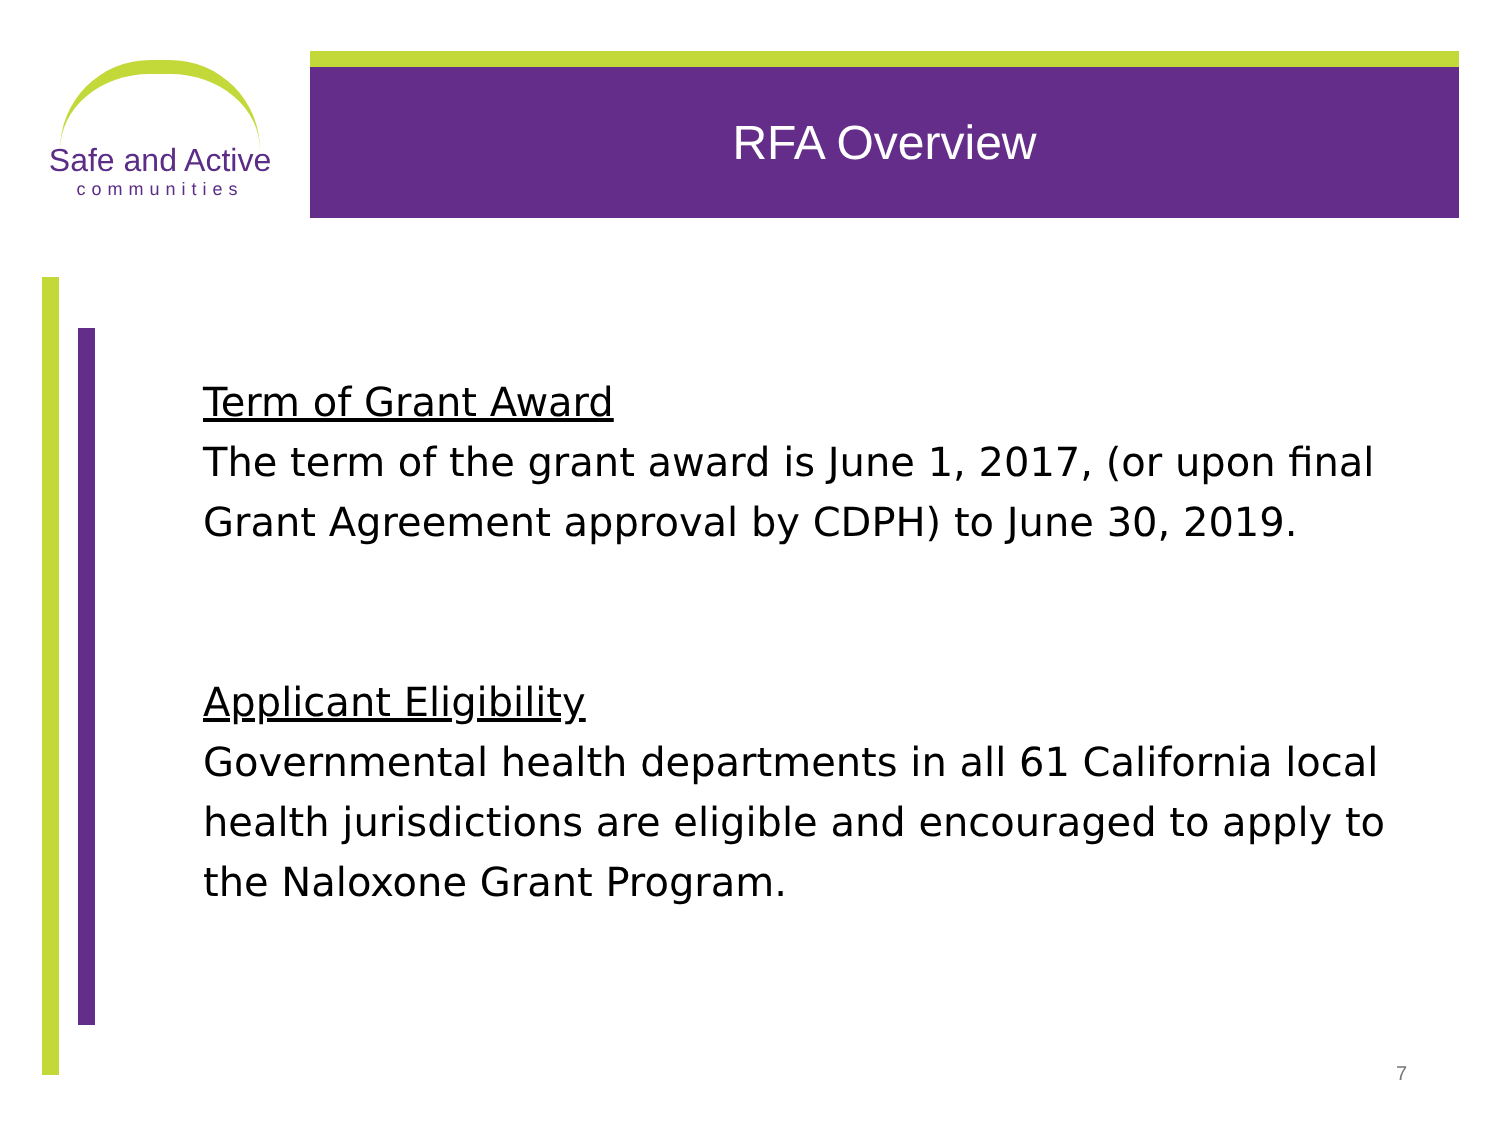Safe and Active
communities
RFA Overview
Term of Grant Award
The term of the grant award is June 1, 2017, (or upon final Grant Agreement approval by CDPH) to June 30, 2019.
Applicant Eligibility
Governmental health departments in all 61 California local health jurisdictions are eligible and encouraged to apply to the Naloxone Grant Program.
7